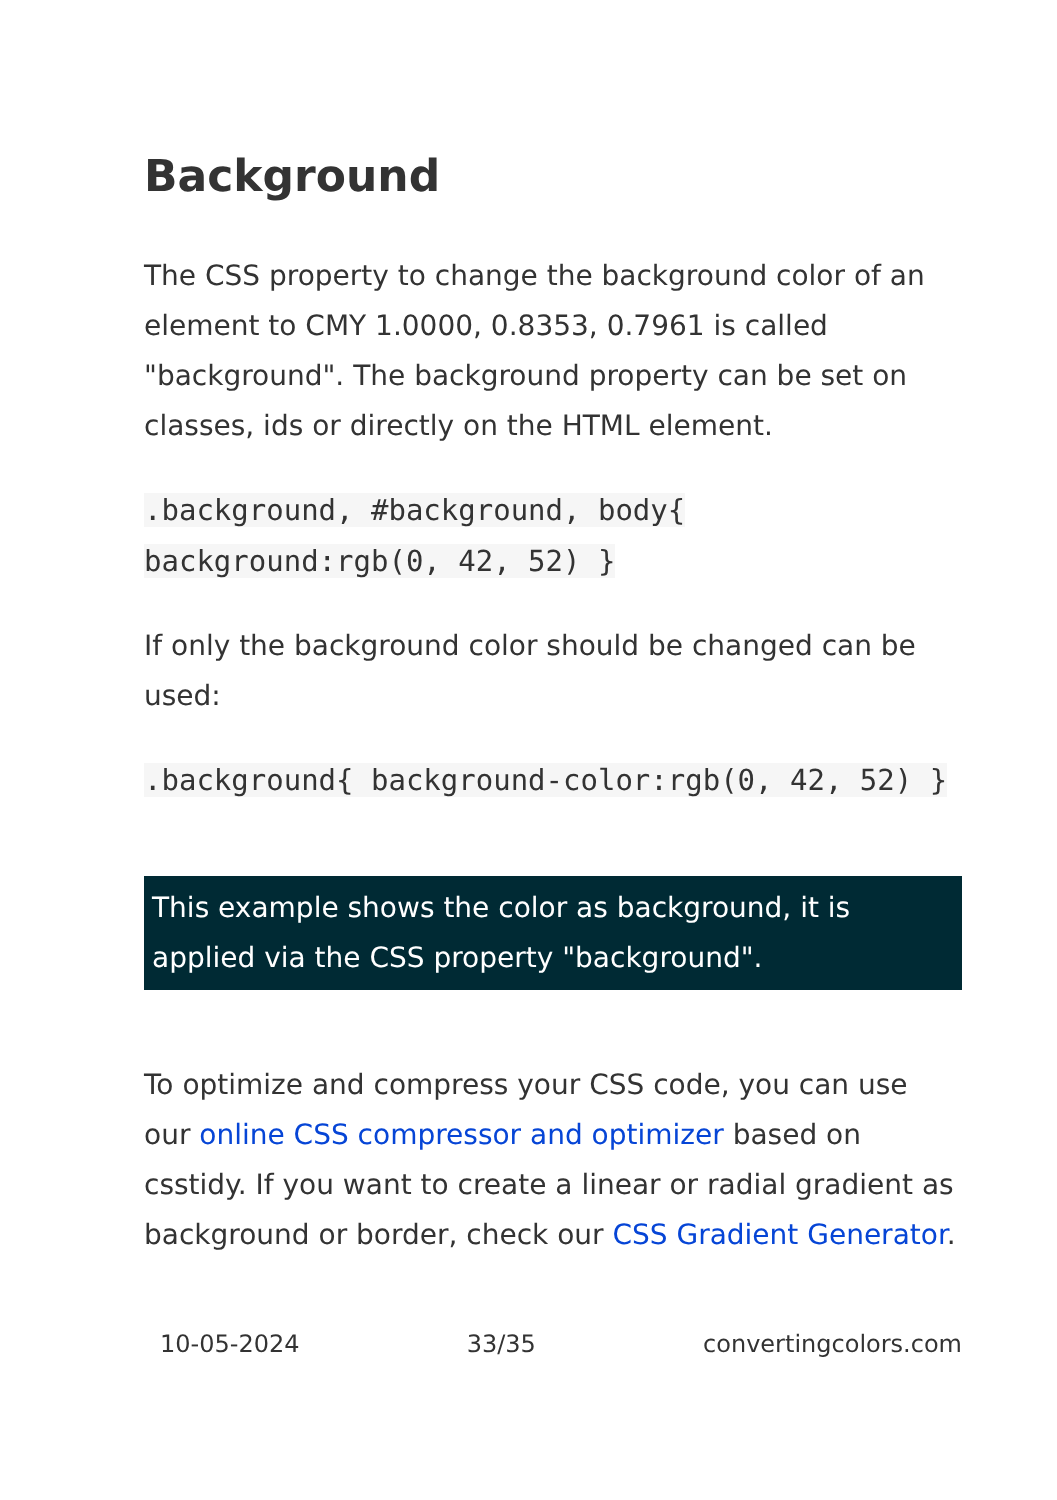Background
The CSS property to change the background color of an element to CMY 1.0000, 0.8353, 0.7961 is called "background". The background property can be set on classes, ids or directly on the HTML element.
.background, #background, body{ background:rgb(0, 42, 52) }
If only the background color should be changed can be used:
.background{ background-color:rgb(0, 42, 52) }
This example shows the color as background, it is applied via the CSS property "background".
To optimize and compress your CSS code, you can use our online CSS compressor and optimizer based on csstidy. If you want to create a linear or radial gradient as background or border, check our CSS Gradient Generator.
10-05-2024 33/35 convertingcolors.com